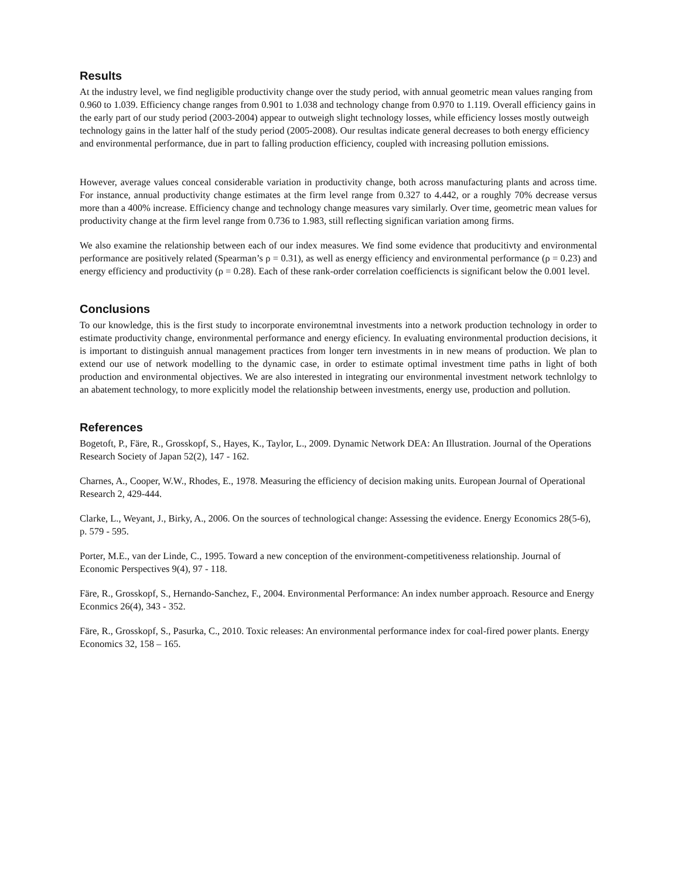Results
At the industry level, we find negligible productivity change over the study period, with annual geometric mean values ranging from 0.960 to 1.039. Efficiency change ranges from 0.901 to 1.038 and technology change from 0.970 to 1.119. Overall efficiency gains in the early part of our study period (2003-2004) appear to outweigh slight technology losses, while efficiency losses mostly outweigh technology gains in the latter half of the study period (2005-2008). Our resultas indicate general decreases to both energy efficiency and environmental performance, due in part to falling production efficiency, coupled with increasing pollution emissions.
However, average values conceal considerable variation in productivity change, both across manufacturing plants and across time. For instance, annual productivity change estimates at the firm level range from 0.327 to 4.442, or a roughly 70% decrease versus more than a 400% increase. Efficiency change and technology change measures vary similarly. Over time, geometric mean values for productivity change at the firm level range from 0.736 to 1.983, still reflecting significan variation among firms.
We also examine the relationship between each of our index measures. We find some evidence that producitivty and environmental performance are positively related (Spearman’s ρ = 0.31), as well as energy efficiency and environmental performance (ρ = 0.23) and energy efficiency and productivity (ρ = 0.28). Each of these rank-order correlation coefficiencts is significant below the 0.001 level.
Conclusions
To our knowledge, this is the first study to incorporate environemtnal investments into a network production technology in order to estimate productivity change, environmental performance and energy eficiency. In evaluating environmental production decisions, it is important to distinguish annual management practices from longer tern investments in in new means of production. We plan to extend our use of network modelling to the dynamic case, in order to estimate optimal investment time paths in light of both production and environmental objectives. We are also interested in integrating our environmental investment network technlolgy to an abatement technology, to more explicitly model the relationship between investments, energy use, production and pollution.
References
Bogetoft, P., Färe, R., Grosskopf, S., Hayes, K., Taylor, L., 2009. Dynamic Network DEA: An Illustration. Journal of the Operations Research Society of Japan 52(2), 147 - 162.
Charnes, A., Cooper, W.W., Rhodes, E., 1978. Measuring the efficiency of decision making units. European Journal of Operational Research 2, 429-444.
Clarke, L., Weyant, J., Birky, A., 2006. On the sources of technological change: Assessing the evidence. Energy Economics 28(5-6), p. 579 - 595.
Porter, M.E., van der Linde, C., 1995. Toward a new conception of the environment-competitiveness relationship. Journal of Economic Perspectives 9(4), 97 - 118.
Färe, R., Grosskopf, S., Hernando-Sanchez, F., 2004. Environmental Performance: An index number approach. Resource and Energy Econmics 26(4), 343 - 352.
Färe, R., Grosskopf, S., Pasurka, C., 2010. Toxic releases: An environmental performance index for coal-fired power plants. Energy Economics 32, 158 – 165.